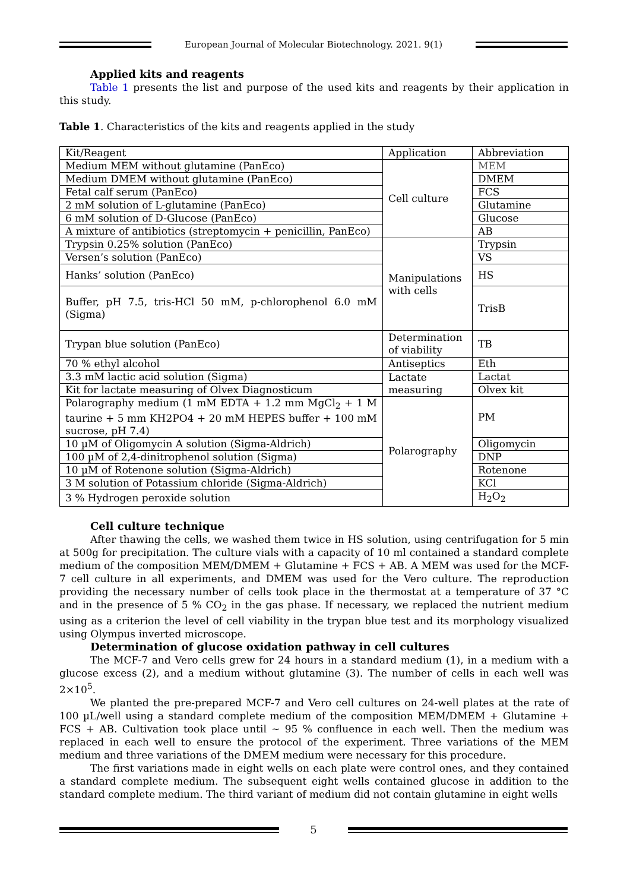European Journal of Molecular Biotechnology. 2021. 9(1)
Applied kits and reagents
Table 1 presents the list and purpose of the used kits and reagents by their application in this study.
Table 1. Characteristics of the kits and reagents applied in the study
| Kit/Reagent | Application | Abbreviation |
| Medium MEM without glutamine (PanEco) | Cell culture | MEM |
| Medium DMEM without glutamine (PanEco) | | DMEM |
| Fetal calf serum (PanEco) | | FCS |
| 2 mM solution of L-glutamine (PanEco) | | Glutamine |
| 6 mM solution of D-Glucose (PanEco) | | Glucose |
| A mixture of antibiotics (streptomycin + penicillin, PanEco) | | AB |
| Trypsin 0.25% solution (PanEco) | Manipulations with cells | Trypsin |
| Versen’s solution (PanEco) | | VS |
| Hanks’ solution (PanEco) | | HS |
| Buffer, pH 7.5, tris-HCl 50 mM, p-chlorophenol 6.0 mM (Sigma) | | TrisB |
| Trypan blue solution (PanEco) | Determination of viability | TB |
| 70 % ethyl alcohol | Antiseptics | Eth |
| 3.3 mM lactic acid solution (Sigma) | Lactate measuring | Lactat |
| Kit for lactate measuring of Olvex Diagnosticum | | Olvex kit |
| Polarography medium (1 mM EDTA + 1.2 mm MgCl<sub>2</sub> + 1 M taurine + 5 mm KH2PO4 + 20 mM HEPES buffer + 100 mM sucrose, pH 7.4) | Polarography | PM |
| 10 µM of Oligomycin A solution (Sigma-Aldrich) | | Oligomycin |
| 100 µM of 2,4-dinitrophenol solution (Sigma) | | DNP |
| 10 µM of Rotenone solution (Sigma-Aldrich) | | Rotenone |
| 3 M solution of Potassium chloride (Sigma-Aldrich) | | KCl |
| 3 % Hydrogen peroxide solution | | H<sub>2</sub>O<sub>2</sub> |
Cell culture technique
After thawing the cells, we washed them twice in HS solution, using centrifugation for 5 min at 500g for precipitation. The culture vials with a capacity of 10 ml contained a standard complete medium of the composition MEM/DMEM + Glutamine + FCS + AB. A MEM was used for the MCF-7 cell culture in all experiments, and DMEM was used for the Vero culture. The reproduction providing the necessary number of cells took place in the thermostat at a temperature of 37 °C and in the presence of 5 % CO<sub>2</sub> in the gas phase. If necessary, we replaced the nutrient medium using as a criterion the level of cell viability in the trypan blue test and its morphology visualized using Olympus inverted microscope.
Determination of glucose oxidation pathway in cell cultures
The MCF-7 and Vero cells grew for 24 hours in a standard medium (1), in a medium with a glucose excess (2), and a medium without glutamine (3). The number of cells in each well was 2×10<sup>5</sup>.
We planted the pre-prepared MCF-7 and Vero cell cultures on 24-well plates at the rate of 100 µL/well using a standard complete medium of the composition MEM/DMEM + Glutamine + FCS + AB. Cultivation took place until ~ 95 % confluence in each well. Then the medium was replaced in each well to ensure the protocol of the experiment. Three variations of the MEM medium and three variations of the DMEM medium were necessary for this procedure.
The first variations made in eight wells on each plate were control ones, and they contained a standard complete medium. The subsequent eight wells contained glucose in addition to the standard complete medium. The third variant of medium did not contain glutamine in eight wells
5